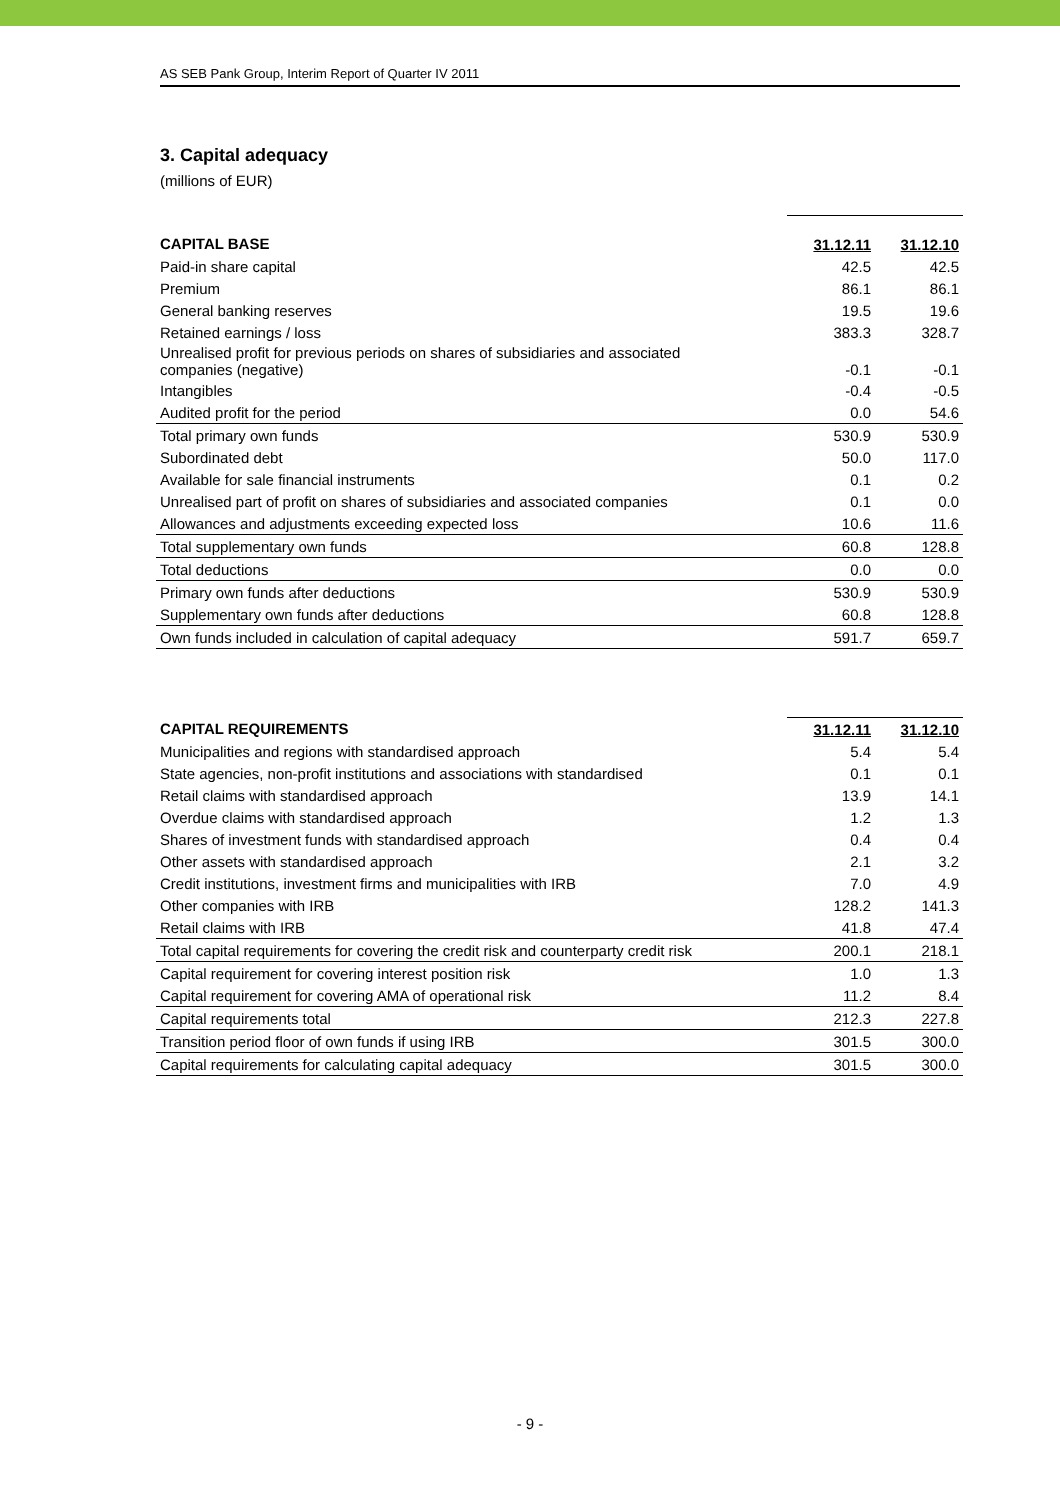AS SEB Pank Group, Interim Report of Quarter IV 2011
3. Capital adequacy
(millions of EUR)
| CAPITAL BASE | 31.12.11 | 31.12.10 |
| --- | --- | --- |
| Paid-in share capital | 42.5 | 42.5 |
| Premium | 86.1 | 86.1 |
| General banking reserves | 19.5 | 19.6 |
| Retained earnings / loss | 383.3 | 328.7 |
| Unrealised profit for previous periods on shares of subsidiaries and associated companies (negative) | -0.1 | -0.1 |
| Intangibles | -0.4 | -0.5 |
| Audited profit for the period | 0.0 | 54.6 |
| Total primary own funds | 530.9 | 530.9 |
| Subordinated debt | 50.0 | 117.0 |
| Available for sale financial instruments | 0.1 | 0.2 |
| Unrealised part of profit on shares of subsidiaries and associated companies | 0.1 | 0.0 |
| Allowances and adjustments exceeding expected loss | 10.6 | 11.6 |
| Total supplementary own funds | 60.8 | 128.8 |
| Total deductions | 0.0 | 0.0 |
| Primary own funds after deductions | 530.9 | 530.9 |
| Supplementary own funds after deductions | 60.8 | 128.8 |
| Own funds included in calculation of capital adequacy | 591.7 | 659.7 |
| CAPITAL REQUIREMENTS | 31.12.11 | 31.12.10 |
| --- | --- | --- |
| Municipalities and regions with standardised approach | 5.4 | 5.4 |
| State agencies, non-profit institutions and associations with standardised | 0.1 | 0.1 |
| Retail claims with standardised approach | 13.9 | 14.1 |
| Overdue claims with standardised approach | 1.2 | 1.3 |
| Shares of investment funds with standardised approach | 0.4 | 0.4 |
| Other assets with standardised approach | 2.1 | 3.2 |
| Credit institutions, investment firms and municipalities with IRB | 7.0 | 4.9 |
| Other companies with IRB | 128.2 | 141.3 |
| Retail claims with IRB | 41.8 | 47.4 |
| Total capital requirements for covering the credit risk and counterparty credit risk | 200.1 | 218.1 |
| Capital requirement for covering interest position risk | 1.0 | 1.3 |
| Capital requirement for covering AMA of operational risk | 11.2 | 8.4 |
| Capital requirements total | 212.3 | 227.8 |
| Transition period floor of own funds if using IRB | 301.5 | 300.0 |
| Capital requirements for calculating capital adequacy | 301.5 | 300.0 |
- 9 -